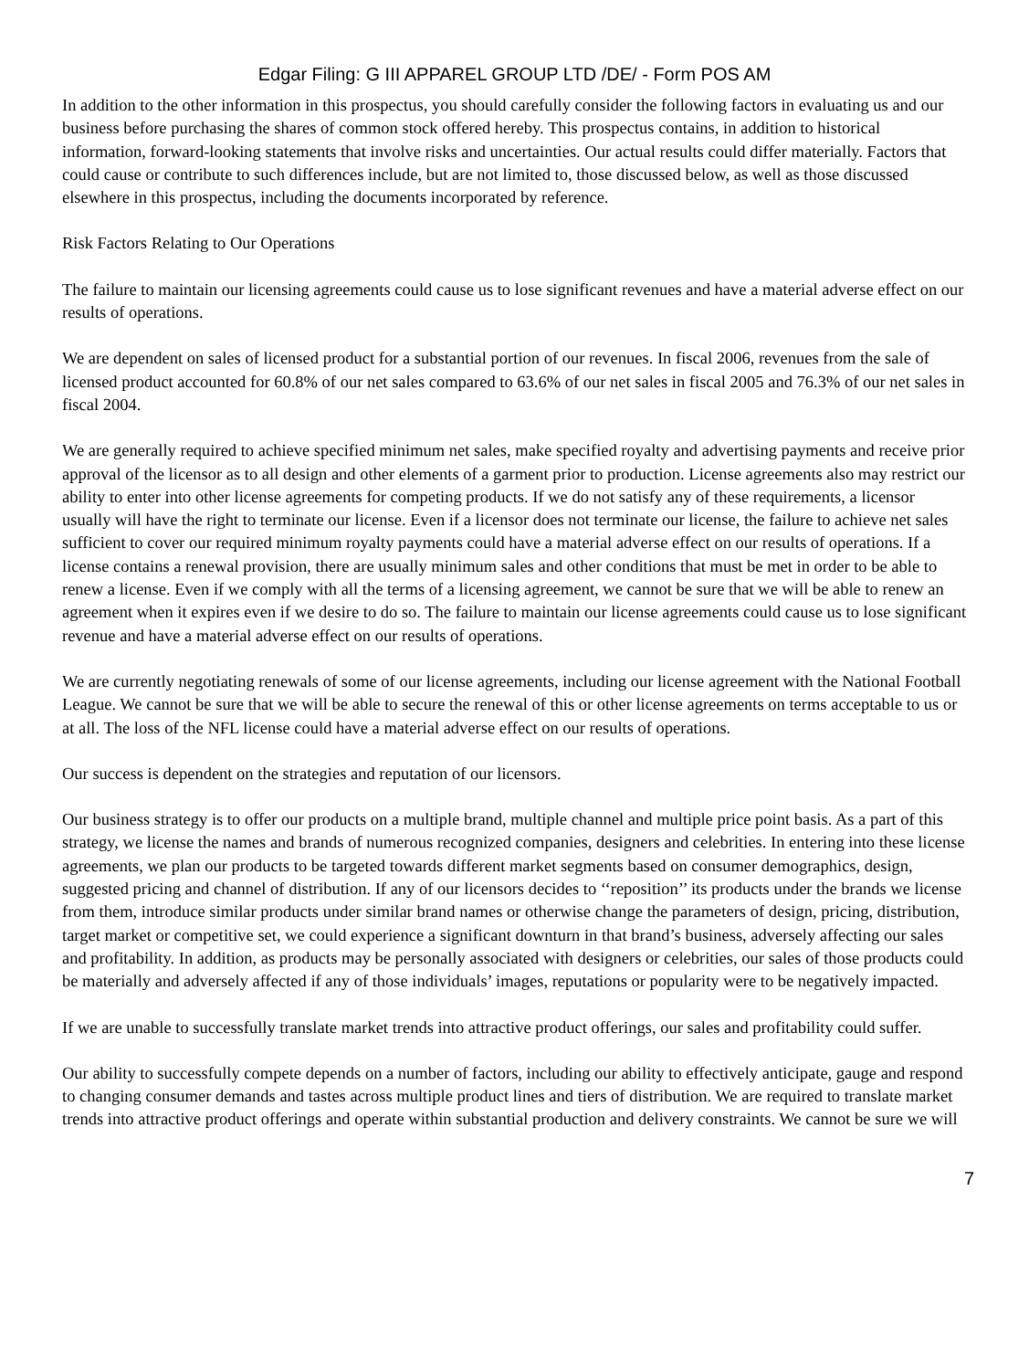Edgar Filing: G III APPAREL GROUP LTD /DE/ - Form POS AM
In addition to the other information in this prospectus, you should carefully consider the following factors in evaluating us and our business before purchasing the shares of common stock offered hereby. This prospectus contains, in addition to historical information, forward-looking statements that involve risks and uncertainties. Our actual results could differ materially. Factors that could cause or contribute to such differences include, but are not limited to, those discussed below, as well as those discussed elsewhere in this prospectus, including the documents incorporated by reference.
Risk Factors Relating to Our Operations
The failure to maintain our licensing agreements could cause us to lose significant revenues and have a material adverse effect on our results of operations.
We are dependent on sales of licensed product for a substantial portion of our revenues. In fiscal 2006, revenues from the sale of licensed product accounted for 60.8% of our net sales compared to 63.6% of our net sales in fiscal 2005 and 76.3% of our net sales in fiscal 2004.
We are generally required to achieve specified minimum net sales, make specified royalty and advertising payments and receive prior approval of the licensor as to all design and other elements of a garment prior to production. License agreements also may restrict our ability to enter into other license agreements for competing products. If we do not satisfy any of these requirements, a licensor usually will have the right to terminate our license. Even if a licensor does not terminate our license, the failure to achieve net sales sufficient to cover our required minimum royalty payments could have a material adverse effect on our results of operations. If a license contains a renewal provision, there are usually minimum sales and other conditions that must be met in order to be able to renew a license. Even if we comply with all the terms of a licensing agreement, we cannot be sure that we will be able to renew an agreement when it expires even if we desire to do so. The failure to maintain our license agreements could cause us to lose significant revenue and have a material adverse effect on our results of operations.
We are currently negotiating renewals of some of our license agreements, including our license agreement with the National Football League. We cannot be sure that we will be able to secure the renewal of this or other license agreements on terms acceptable to us or at all. The loss of the NFL license could have a material adverse effect on our results of operations.
Our success is dependent on the strategies and reputation of our licensors.
Our business strategy is to offer our products on a multiple brand, multiple channel and multiple price point basis. As a part of this strategy, we license the names and brands of numerous recognized companies, designers and celebrities. In entering into these license agreements, we plan our products to be targeted towards different market segments based on consumer demographics, design, suggested pricing and channel of distribution. If any of our licensors decides to ‘‘reposition’’ its products under the brands we license from them, introduce similar products under similar brand names or otherwise change the parameters of design, pricing, distribution, target market or competitive set, we could experience a significant downturn in that brand’s business, adversely affecting our sales and profitability. In addition, as products may be personally associated with designers or celebrities, our sales of those products could be materially and adversely affected if any of those individuals’ images, reputations or popularity were to be negatively impacted.
If we are unable to successfully translate market trends into attractive product offerings, our sales and profitability could suffer.
Our ability to successfully compete depends on a number of factors, including our ability to effectively anticipate, gauge and respond to changing consumer demands and tastes across multiple product lines and tiers of distribution. We are required to translate market trends into attractive product offerings and operate within substantial production and delivery constraints. We cannot be sure we will
7